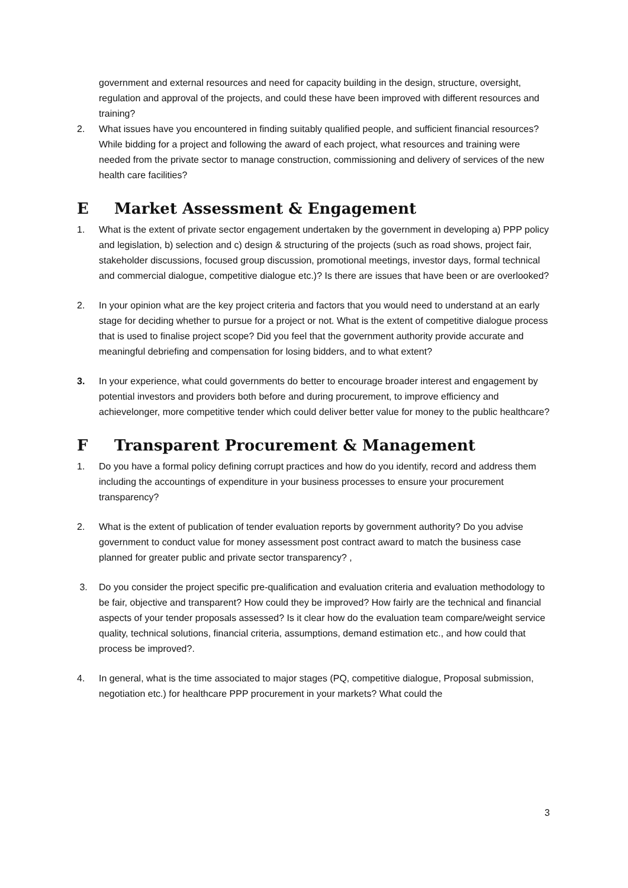government and external resources and need for capacity building in the design, structure, oversight, regulation and approval of the projects, and could these have been improved with different resources and training?
2. What issues have you encountered in finding suitably qualified people, and sufficient financial resources? While bidding for a project and following the award of each project, what resources and training were needed from the private sector to manage construction, commissioning and delivery of services of the new health care facilities?
E Market Assessment & Engagement
1. What is the extent of private sector engagement undertaken by the government in developing a) PPP policy and legislation, b) selection and c) design & structuring of the projects (such as road shows, project fair, stakeholder discussions, focused group discussion, promotional meetings, investor days, formal technical and commercial dialogue, competitive dialogue etc.)? Is there are issues that have been or are overlooked?
2. In your opinion what are the key project criteria and factors that you would need to understand at an early stage for deciding whether to pursue for a project or not. What is the extent of competitive dialogue process that is used to finalise project scope? Did you feel that the government authority provide accurate and meaningful debriefing and compensation for losing bidders, and to what extent?
3. In your experience, what could governments do better to encourage broader interest and engagement by potential investors and providers both before and during procurement, to improve efficiency and achievelonger, more competitive tender which could deliver better value for money to the public healthcare?
F Transparent Procurement & Management
1. Do you have a formal policy defining corrupt practices and how do you identify, record and address them including the accountings of expenditure in your business processes to ensure your procurement transparency?
2. What is the extent of publication of tender evaluation reports by government authority? Do you advise government to conduct value for money assessment post contract award to match the business case planned for greater public and private sector transparency? ,
3. Do you consider the project specific pre-qualification and evaluation criteria and evaluation methodology to be fair, objective and transparent? How could they be improved? How fairly are the technical and financial aspects of your tender proposals assessed? Is it clear how do the evaluation team compare/weight service quality, technical solutions, financial criteria, assumptions, demand estimation etc., and how could that process be improved?.
4. In general, what is the time associated to major stages (PQ, competitive dialogue, Proposal submission, negotiation etc.) for healthcare PPP procurement in your markets? What could the
3